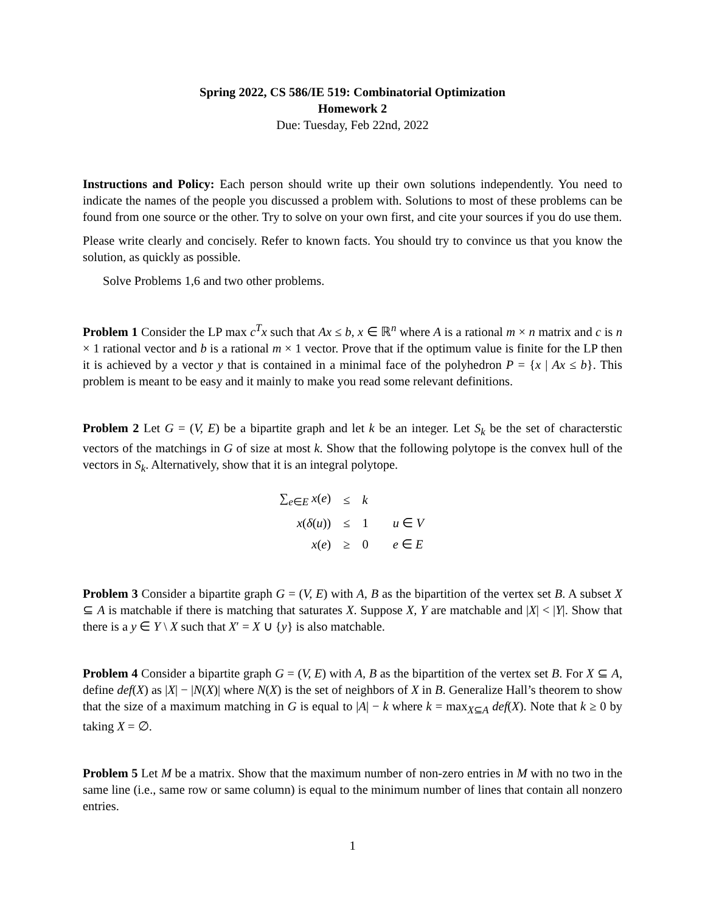Spring 2022, CS 586/IE 519: Combinatorial Optimization
Homework 2
Due: Tuesday, Feb 22nd, 2022
Instructions and Policy: Each person should write up their own solutions independently. You need to indicate the names of the people you discussed a problem with. Solutions to most of these problems can be found from one source or the other. Try to solve on your own first, and cite your sources if you do use them.
Please write clearly and concisely. Refer to known facts. You should try to convince us that you know the solution, as quickly as possible.
Solve Problems 1,6 and two other problems.
Problem 1 Consider the LP max c<sup>T</sup>x such that Ax ≤ b, x ∈ ℝ<sup>n</sup> where A is a rational m × n matrix and c is n × 1 rational vector and b is a rational m × 1 vector. Prove that if the optimum value is finite for the LP then it is achieved by a vector y that is contained in a minimal face of the polyhedron P = {x | Ax ≤ b}. This problem is meant to be easy and it mainly to make you read some relevant definitions.
Problem 2 Let G = (V, E) be a bipartite graph and let k be an integer. Let S<sub>k</sub> be the set of characterstic vectors of the matchings in G of size at most k. Show that the following polytope is the convex hull of the vectors in S<sub>k</sub>. Alternatively, show that it is an integral polytope.
| ∑<sub>e∈E</sub> x ( e ) | ≤ | k | |
| x ( δ ( u )) | ≤ | 1 | u ∈ V |
| x ( e ) | ≥ | 0 | e ∈ E |
Problem 3 Consider a bipartite graph G = (V, E) with A, B as the bipartition of the vertex set B. A subset X ⊆ A is matchable if there is matching that saturates X. Suppose X, Y are matchable and |X| < |Y|. Show that there is a y ∈ Y \ X such that X′ = X ∪ {y} is also matchable.
Problem 4 Consider a bipartite graph G = (V, E) with A, B as the bipartition of the vertex set B. For X ⊆ A, define def(X) as |X| − |N(X)| where N(X) is the set of neighbors of X in B. Generalize Hall’s theorem to show that the size of a maximum matching in G is equal to |A| − k where k = max<sub>X⊆A</sub> def(X). Note that k ≥ 0 by taking X = ∅.
Problem 5 Let M be a matrix. Show that the maximum number of non-zero entries in M with no two in the same line (i.e., same row or same column) is equal to the minimum number of lines that contain all nonzero entries.
1